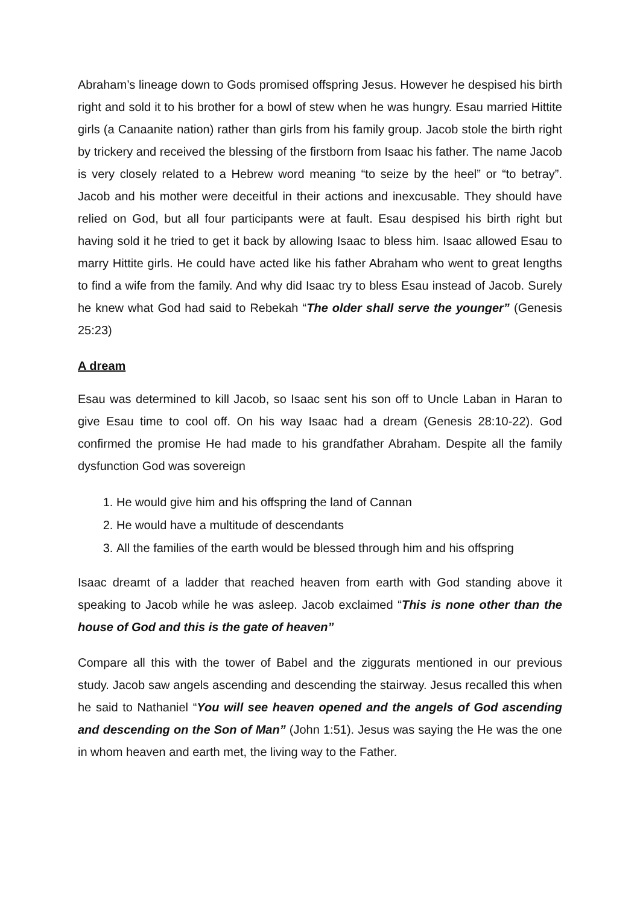Abraham’s lineage down to Gods promised offspring Jesus. However he despised his birth right and sold it to his brother for a bowl of stew when he was hungry. Esau married Hittite girls (a Canaanite nation) rather than girls from his family group. Jacob stole the birth right by trickery and received the blessing of the firstborn from Isaac his father. The name Jacob is very closely related to a Hebrew word meaning “to seize by the heel” or “to betray”. Jacob and his mother were deceitful in their actions and inexcusable. They should have relied on God, but all four participants were at fault. Esau despised his birth right but having sold it he tried to get it back by allowing Isaac to bless him. Isaac allowed Esau to marry Hittite girls. He could have acted like his father Abraham who went to great lengths to find a wife from the family. And why did Isaac try to bless Esau instead of Jacob. Surely he knew what God had said to Rebekah “The older shall serve the younger” (Genesis 25:23)
A dream
Esau was determined to kill Jacob, so Isaac sent his son off to Uncle Laban in Haran to give Esau time to cool off. On his way Isaac had a dream (Genesis 28:10-22). God confirmed the promise He had made to his grandfather Abraham. Despite all the family dysfunction God was sovereign
1. He would give him and his offspring the land of Cannan
2. He would have a multitude of descendants
3. All the families of the earth would be blessed through him and his offspring
Isaac dreamt of a ladder that reached heaven from earth with God standing above it speaking to Jacob while he was asleep. Jacob exclaimed “This is none other than the house of God and this is the gate of heaven”
Compare all this with the tower of Babel and the ziggurats mentioned in our previous study. Jacob saw angels ascending and descending the stairway. Jesus recalled this when he said to Nathaniel “You will see heaven opened and the angels of God ascending and descending on the Son of Man” (John 1:51). Jesus was saying the He was the one in whom heaven and earth met, the living way to the Father.